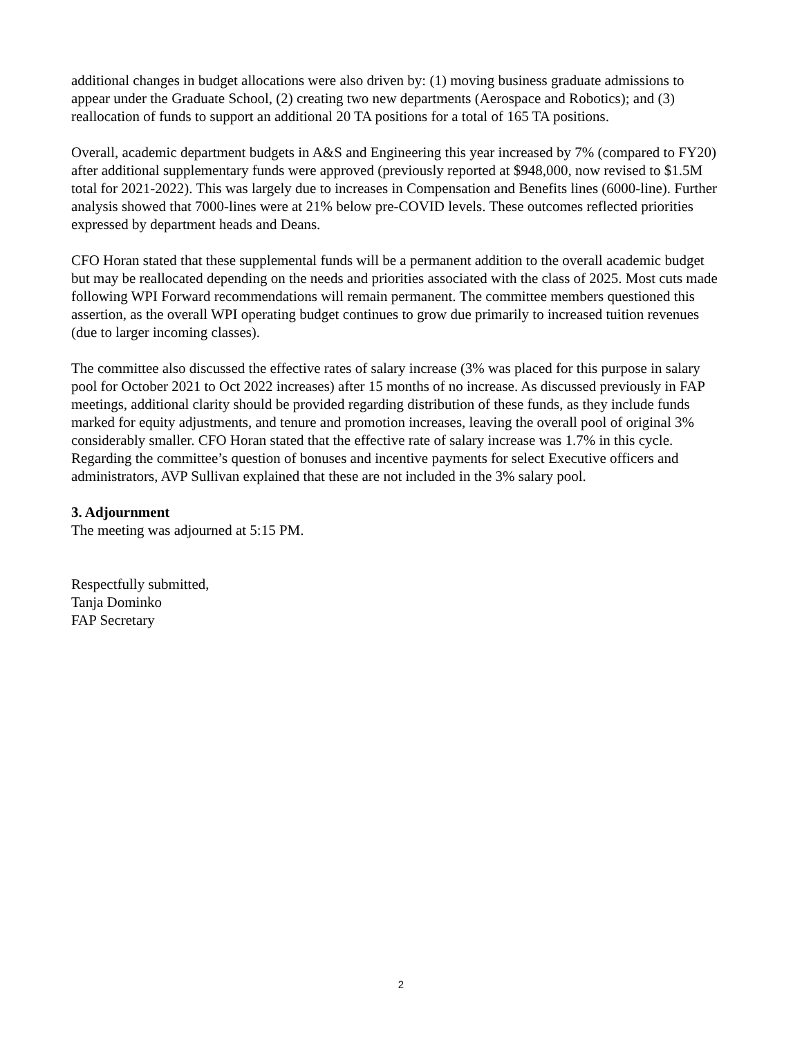additional changes in budget allocations were also driven by: (1) moving business graduate admissions to appear under the Graduate School, (2) creating two new departments (Aerospace and Robotics); and (3) reallocation of funds to support an additional 20 TA positions for a total of 165 TA positions.
Overall, academic department budgets in A&S and Engineering this year increased by 7% (compared to FY20) after additional supplementary funds were approved (previously reported at $948,000, now revised to $1.5M total for 2021-2022). This was largely due to increases in Compensation and Benefits lines (6000-line). Further analysis showed that 7000-lines were at 21% below pre-COVID levels. These outcomes reflected priorities expressed by department heads and Deans.
CFO Horan stated that these supplemental funds will be a permanent addition to the overall academic budget but may be reallocated depending on the needs and priorities associated with the class of 2025. Most cuts made following WPI Forward recommendations will remain permanent. The committee members questioned this assertion, as the overall WPI operating budget continues to grow due primarily to increased tuition revenues (due to larger incoming classes).
The committee also discussed the effective rates of salary increase (3% was placed for this purpose in salary pool for October 2021 to Oct 2022 increases) after 15 months of no increase. As discussed previously in FAP meetings, additional clarity should be provided regarding distribution of these funds, as they include funds marked for equity adjustments, and tenure and promotion increases, leaving the overall pool of original 3% considerably smaller. CFO Horan stated that the effective rate of salary increase was 1.7% in this cycle. Regarding the committee’s question of bonuses and incentive payments for select Executive officers and administrators, AVP Sullivan explained that these are not included in the 3% salary pool.
3. Adjournment
The meeting was adjourned at 5:15 PM.
Respectfully submitted,
Tanja Dominko
FAP Secretary
2